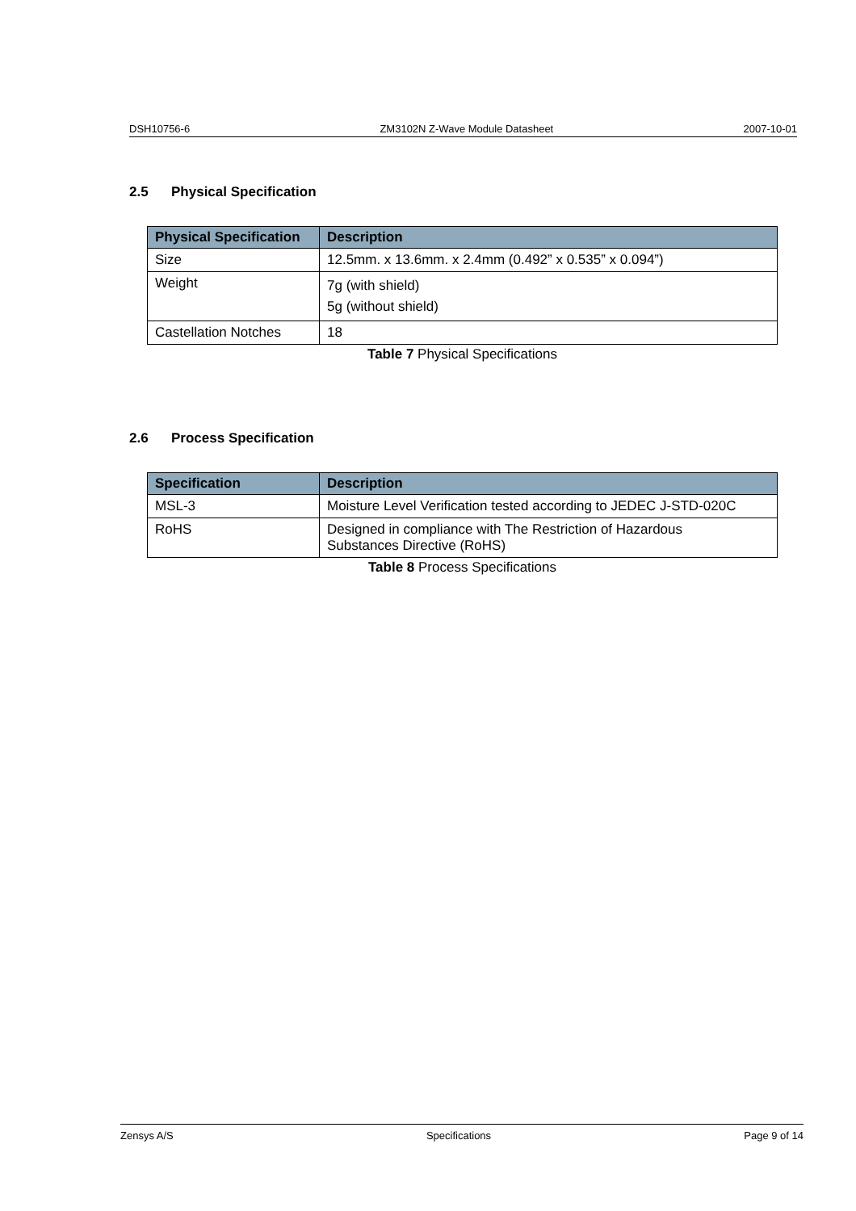DSH10756-6 ZM3102N Z-Wave Module Datasheet 2007-10-01
2.5 Physical Specification
| Physical Specification | Description |
| --- | --- |
| Size | 12.5mm. x 13.6mm. x 2.4mm (0.492” x 0.535” x 0.094”) |
| Weight | 7g (with shield) 5g (without shield) |
| Castellation Notches | 18 |
Table 7 Physical Specifications
2.6 Process Specification
| Specification | Description |
| --- | --- |
| MSL-3 | Moisture Level Verification tested according to JEDEC J-STD-020C |
| RoHS | Designed in compliance with The Restriction of Hazardous Substances Directive (RoHS) |
Table 8 Process Specifications
Zensys A/S Specifications Page 9 of 14